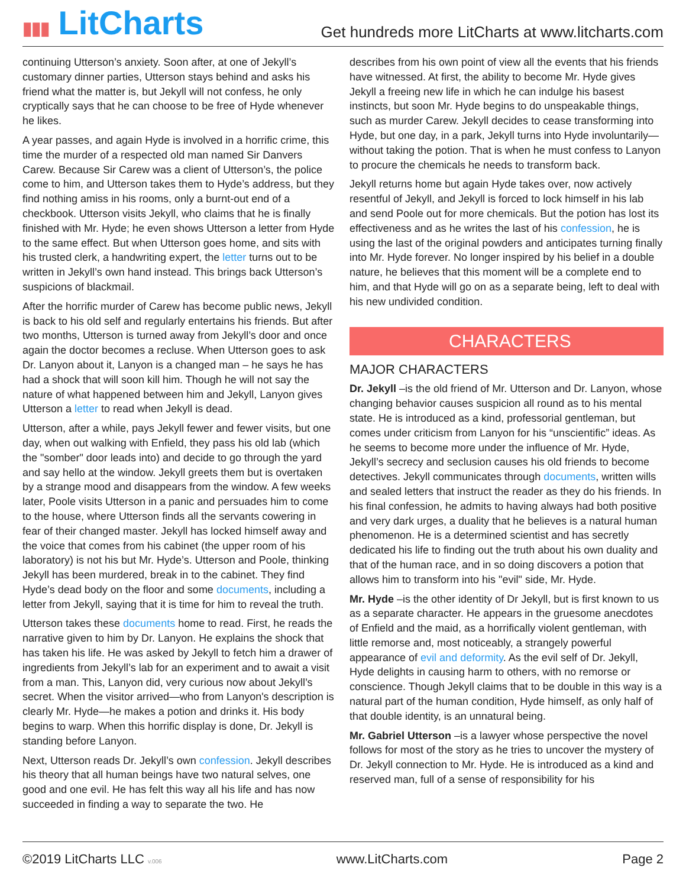▮▮▮ LitCharts
Get hundreds more LitCharts at www.litcharts.com
continuing Utterson’s anxiety. Soon after, at one of Jekyll’s customary dinner parties, Utterson stays behind and asks his friend what the matter is, but Jekyll will not confess, he only cryptically says that he can choose to be free of Hyde whenever he likes.
A year passes, and again Hyde is involved in a horrific crime, this time the murder of a respected old man named Sir Danvers Carew. Because Sir Carew was a client of Utterson’s, the police come to him, and Utterson takes them to Hyde’s address, but they find nothing amiss in his rooms, only a burnt-out end of a checkbook. Utterson visits Jekyll, who claims that he is finally finished with Mr. Hyde; he even shows Utterson a letter from Hyde to the same effect. But when Utterson goes home, and sits with his trusted clerk, a handwriting expert, the letter turns out to be written in Jekyll’s own hand instead. This brings back Utterson’s suspicions of blackmail.
After the horrific murder of Carew has become public news, Jekyll is back to his old self and regularly entertains his friends. But after two months, Utterson is turned away from Jekyll’s door and once again the doctor becomes a recluse. When Utterson goes to ask Dr. Lanyon about it, Lanyon is a changed man – he says he has had a shock that will soon kill him. Though he will not say the nature of what happened between him and Jekyll, Lanyon gives Utterson a letter to read when Jekyll is dead.
Utterson, after a while, pays Jekyll fewer and fewer visits, but one day, when out walking with Enfield, they pass his old lab (which the "somber" door leads into) and decide to go through the yard and say hello at the window. Jekyll greets them but is overtaken by a strange mood and disappears from the window. A few weeks later, Poole visits Utterson in a panic and persuades him to come to the house, where Utterson finds all the servants cowering in fear of their changed master. Jekyll has locked himself away and the voice that comes from his cabinet (the upper room of his laboratory) is not his but Mr. Hyde’s. Utterson and Poole, thinking Jekyll has been murdered, break in to the cabinet. They find Hyde’s dead body on the floor and some documents, including a letter from Jekyll, saying that it is time for him to reveal the truth.
Utterson takes these documents home to read. First, he reads the narrative given to him by Dr. Lanyon. He explains the shock that has taken his life. He was asked by Jekyll to fetch him a drawer of ingredients from Jekyll’s lab for an experiment and to await a visit from a man. This, Lanyon did, very curious now about Jekyll’s secret. When the visitor arrived—who from Lanyon's description is clearly Mr. Hyde—he makes a potion and drinks it. His body begins to warp. When this horrific display is done, Dr. Jekyll is standing before Lanyon.
Next, Utterson reads Dr. Jekyll’s own confession. Jekyll describes his theory that all human beings have two natural selves, one good and one evil. He has felt this way all his life and has now succeeded in finding a way to separate the two. He
describes from his own point of view all the events that his friends have witnessed. At first, the ability to become Mr. Hyde gives Jekyll a freeing new life in which he can indulge his basest instincts, but soon Mr. Hyde begins to do unspeakable things, such as murder Carew. Jekyll decides to cease transforming into Hyde, but one day, in a park, Jekyll turns into Hyde involuntarily—without taking the potion. That is when he must confess to Lanyon to procure the chemicals he needs to transform back.
Jekyll returns home but again Hyde takes over, now actively resentful of Jekyll, and Jekyll is forced to lock himself in his lab and send Poole out for more chemicals. But the potion has lost its effectiveness and as he writes the last of his confession, he is using the last of the original powders and anticipates turning finally into Mr. Hyde forever. No longer inspired by his belief in a double nature, he believes that this moment will be a complete end to him, and that Hyde will go on as a separate being, left to deal with his new undivided condition.
CHARACTERS
MAJOR CHARACTERS
Dr. Jekyll –is the old friend of Mr. Utterson and Dr. Lanyon, whose changing behavior causes suspicion all round as to his mental state. He is introduced as a kind, professorial gentleman, but comes under criticism from Lanyon for his “unscientific” ideas. As he seems to become more under the influence of Mr. Hyde, Jekyll’s secrecy and seclusion causes his old friends to become detectives. Jekyll communicates through documents, written wills and sealed letters that instruct the reader as they do his friends. In his final confession, he admits to having always had both positive and very dark urges, a duality that he believes is a natural human phenomenon. He is a determined scientist and has secretly dedicated his life to finding out the truth about his own duality and that of the human race, and in so doing discovers a potion that allows him to transform into his "evil" side, Mr. Hyde.
Mr. Hyde –is the other identity of Dr Jekyll, but is first known to us as a separate character. He appears in the gruesome anecdotes of Enfield and the maid, as a horrifically violent gentleman, with little remorse and, most noticeably, a strangely powerful appearance of evil and deformity. As the evil self of Dr. Jekyll, Hyde delights in causing harm to others, with no remorse or conscience. Though Jekyll claims that to be double in this way is a natural part of the human condition, Hyde himself, as only half of that double identity, is an unnatural being.
Mr. Gabriel Utterson –is a lawyer whose perspective the novel follows for most of the story as he tries to uncover the mystery of Dr. Jekyll connection to Mr. Hyde. He is introduced as a kind and reserved man, full of a sense of responsibility for his
©2019 LitCharts LLC v.006 www.LitCharts.com Page 2